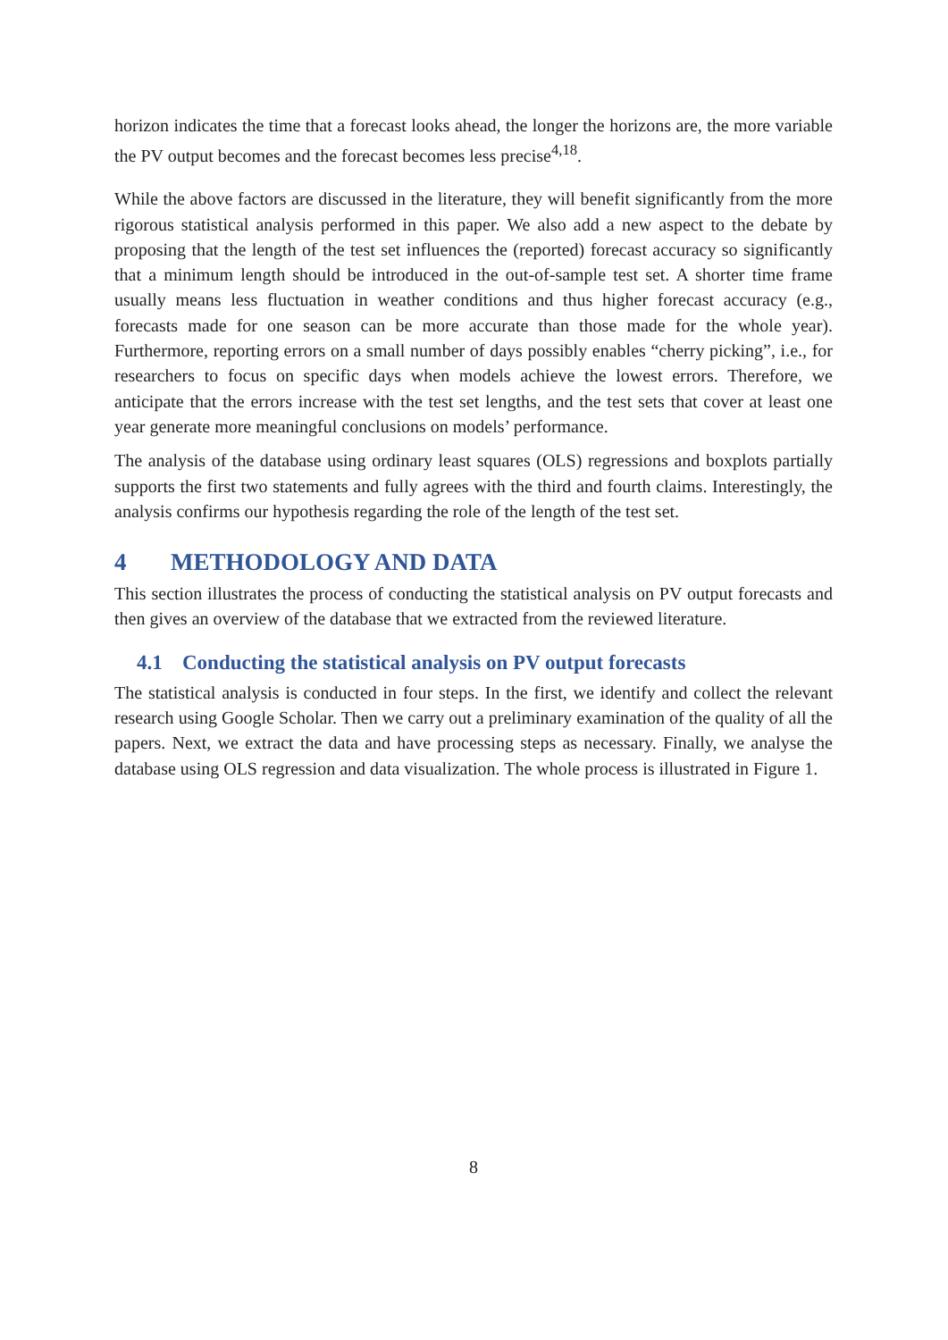horizon indicates the time that a forecast looks ahead, the longer the horizons are, the more variable the PV output becomes and the forecast becomes less precise<sup>4,18</sup>.
While the above factors are discussed in the literature, they will benefit significantly from the more rigorous statistical analysis performed in this paper. We also add a new aspect to the debate by proposing that the length of the test set influences the (reported) forecast accuracy so significantly that a minimum length should be introduced in the out-of-sample test set. A shorter time frame usually means less fluctuation in weather conditions and thus higher forecast accuracy (e.g., forecasts made for one season can be more accurate than those made for the whole year). Furthermore, reporting errors on a small number of days possibly enables “cherry picking”, i.e., for researchers to focus on specific days when models achieve the lowest errors. Therefore, we anticipate that the errors increase with the test set lengths, and the test sets that cover at least one year generate more meaningful conclusions on models’ performance.
The analysis of the database using ordinary least squares (OLS) regressions and boxplots partially supports the first two statements and fully agrees with the third and fourth claims. Interestingly, the analysis confirms our hypothesis regarding the role of the length of the test set.
4 METHODOLOGY AND DATA
This section illustrates the process of conducting the statistical analysis on PV output forecasts and then gives an overview of the database that we extracted from the reviewed literature.
4.1 Conducting the statistical analysis on PV output forecasts
The statistical analysis is conducted in four steps. In the first, we identify and collect the relevant research using Google Scholar. Then we carry out a preliminary examination of the quality of all the papers. Next, we extract the data and have processing steps as necessary. Finally, we analyse the database using OLS regression and data visualization. The whole process is illustrated in Figure 1.
8